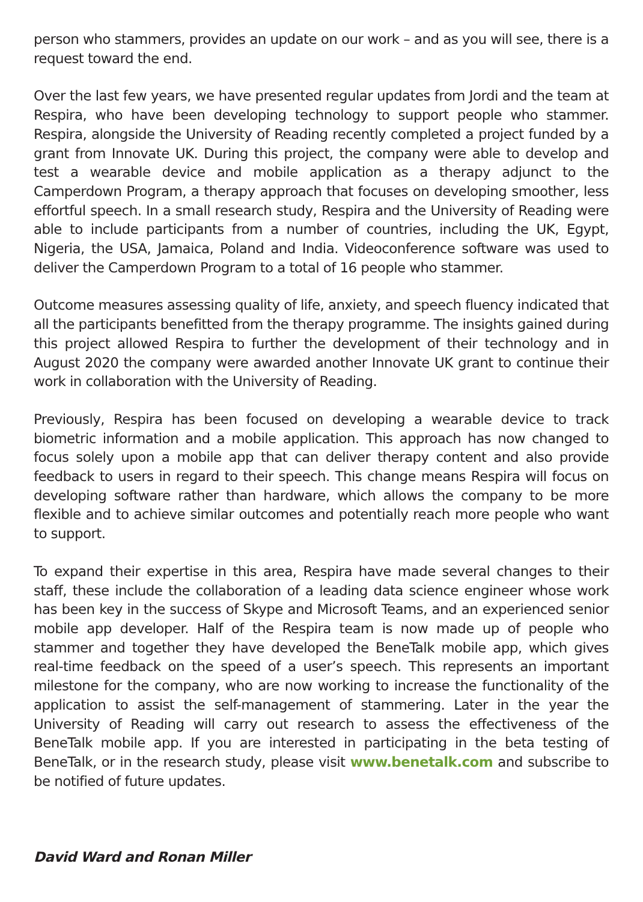person who stammers, provides an update on our work – and as you will see, there is a request toward the end.
Over the last few years, we have presented regular updates from Jordi and the team at Respira, who have been developing technology to support people who stammer. Respira, alongside the University of Reading recently completed a project funded by a grant from Innovate UK. During this project, the company were able to develop and test a wearable device and mobile application as a therapy adjunct to the Camperdown Program, a therapy approach that focuses on developing smoother, less effortful speech. In a small research study, Respira and the University of Reading were able to include participants from a number of countries, including the UK, Egypt, Nigeria, the USA, Jamaica, Poland and India. Videoconference software was used to deliver the Camperdown Program to a total of 16 people who stammer.
Outcome measures assessing quality of life, anxiety, and speech fluency indicated that all the participants benefitted from the therapy programme. The insights gained during this project allowed Respira to further the development of their technology and in August 2020 the company were awarded another Innovate UK grant to continue their work in collaboration with the University of Reading.
Previously, Respira has been focused on developing a wearable device to track biometric information and a mobile application. This approach has now changed to focus solely upon a mobile app that can deliver therapy content and also provide feedback to users in regard to their speech. This change means Respira will focus on developing software rather than hardware, which allows the company to be more flexible and to achieve similar outcomes and potentially reach more people who want to support.
To expand their expertise in this area, Respira have made several changes to their staff, these include the collaboration of a leading data science engineer whose work has been key in the success of Skype and Microsoft Teams, and an experienced senior mobile app developer. Half of the Respira team is now made up of people who stammer and together they have developed the BeneTalk mobile app, which gives real-time feedback on the speed of a user’s speech. This represents an important milestone for the company, who are now working to increase the functionality of the application to assist the self-management of stammering. Later in the year the University of Reading will carry out research to assess the effectiveness of the BeneTalk mobile app. If you are interested in participating in the beta testing of BeneTalk, or in the research study, please visit www.benetalk.com and subscribe to be notified of future updates.
David Ward and Ronan Miller